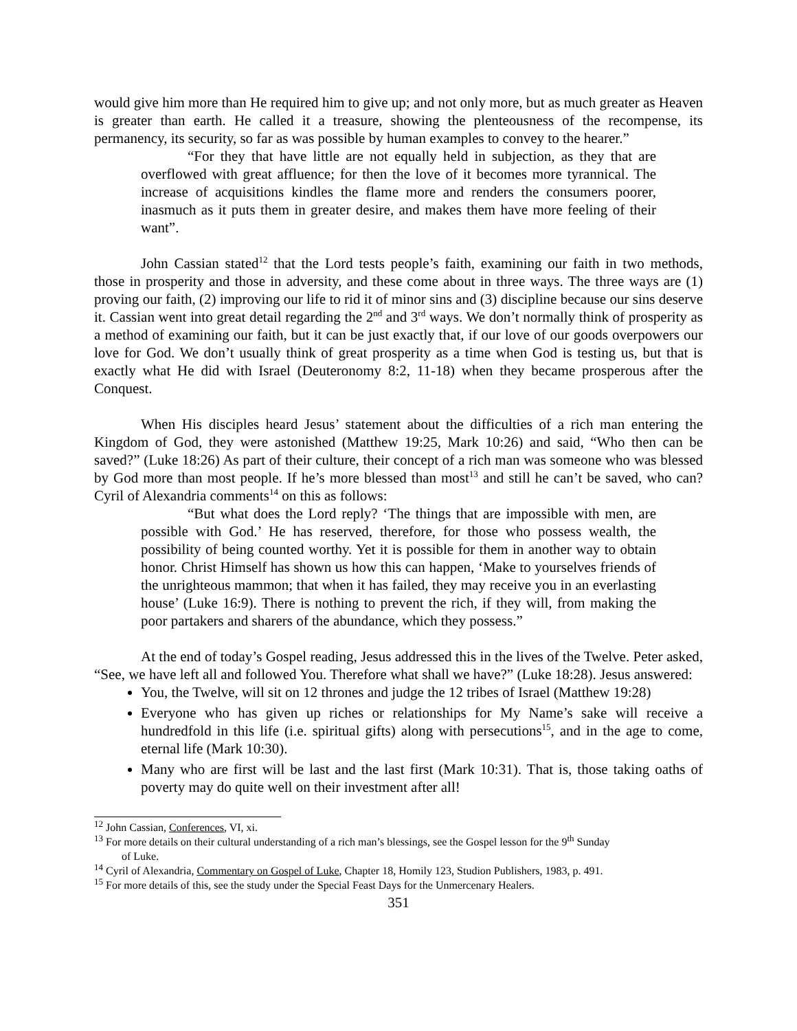would give him more than He required him to give up; and not only more, but as much greater as Heaven is greater than earth. He called it a treasure, showing the plenteousness of the recompense, its permanency, its security, so far as was possible by human examples to convey to the hearer.”
“For they that have little are not equally held in subjection, as they that are overflowed with great affluence; for then the love of it becomes more tyrannical. The increase of acquisitions kindles the flame more and renders the consumers poorer, inasmuch as it puts them in greater desire, and makes them have more feeling of their want”.
John Cassian stated<sup>12</sup> that the Lord tests people’s faith, examining our faith in two methods, those in prosperity and those in adversity, and these come about in three ways. The three ways are (1) proving our faith, (2) improving our life to rid it of minor sins and (3) discipline because our sins deserve it. Cassian went into great detail regarding the 2<sup>nd</sup> and 3<sup>rd</sup> ways. We don’t normally think of prosperity as a method of examining our faith, but it can be just exactly that, if our love of our goods overpowers our love for God. We don’t usually think of great prosperity as a time when God is testing us, but that is exactly what He did with Israel (Deuteronomy 8:2, 11-18) when they became prosperous after the Conquest.
When His disciples heard Jesus’ statement about the difficulties of a rich man entering the Kingdom of God, they were astonished (Matthew 19:25, Mark 10:26) and said, “Who then can be saved?” (Luke 18:26) As part of their culture, their concept of a rich man was someone who was blessed by God more than most people. If he’s more blessed than most<sup>13</sup> and still he can’t be saved, who can? Cyril of Alexandria comments<sup>14</sup> on this as follows:
“But what does the Lord reply? ‘The things that are impossible with men, are possible with God.’ He has reserved, therefore, for those who possess wealth, the possibility of being counted worthy. Yet it is possible for them in another way to obtain honor. Christ Himself has shown us how this can happen, ‘Make to yourselves friends of the unrighteous mammon; that when it has failed, they may receive you in an everlasting house’ (Luke 16:9). There is nothing to prevent the rich, if they will, from making the poor partakers and sharers of the abundance, which they possess.”
At the end of today’s Gospel reading, Jesus addressed this in the lives of the Twelve. Peter asked, “See, we have left all and followed You. Therefore what shall we have?” (Luke 18:28). Jesus answered:
You, the Twelve, will sit on 12 thrones and judge the 12 tribes of Israel (Matthew 19:28)
Everyone who has given up riches or relationships for My Name’s sake will receive a hundredfold in this life (i.e. spiritual gifts) along with persecutions<sup>15</sup>, and in the age to come, eternal life (Mark 10:30).
Many who are first will be last and the last first (Mark 10:31). That is, those taking oaths of poverty may do quite well on their investment after all!
<sup>12</sup> John Cassian, Conferences, VI, xi.
<sup>13</sup> For more details on their cultural understanding of a rich man’s blessings, see the Gospel lesson for the 9<sup>th</sup> Sunday
of Luke.
<sup>14</sup> Cyril of Alexandria, Commentary on Gospel of Luke, Chapter 18, Homily 123, Studion Publishers, 1983, p. 491.
<sup>15</sup> For more details of this, see the study under the Special Feast Days for the Unmercenary Healers.
351